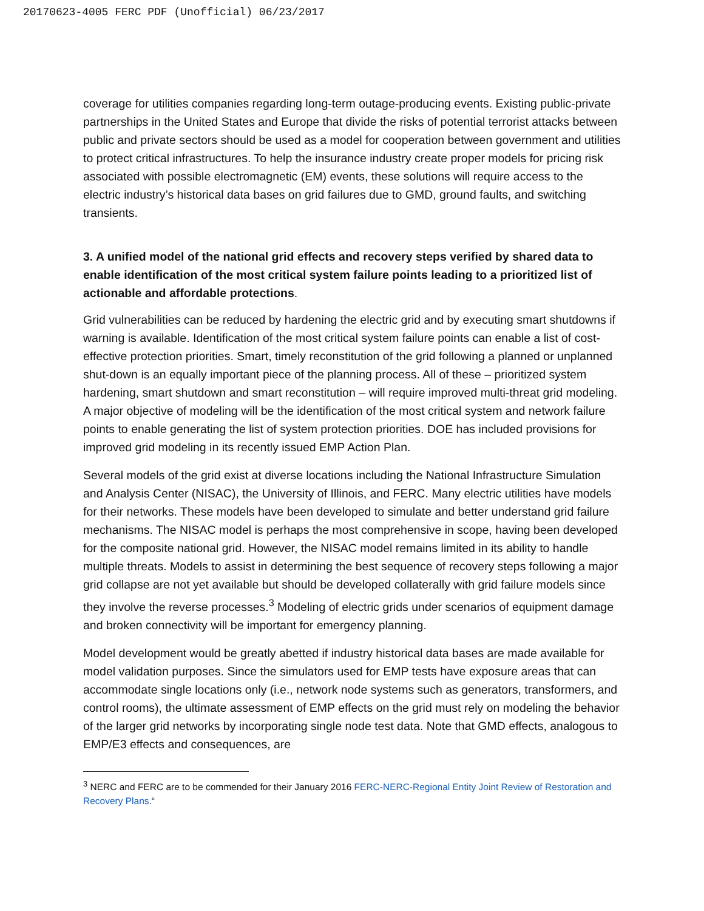20170623-4005 FERC PDF (Unofficial) 06/23/2017
coverage for utilities companies regarding long-term outage-producing events. Existing public-private partnerships in the United States and Europe that divide the risks of potential terrorist attacks between public and private sectors should be used as a model for cooperation between government and utilities to protect critical infrastructures. To help the insurance industry create proper models for pricing risk associated with possible electromagnetic (EM) events, these solutions will require access to the electric industry’s historical data bases on grid failures due to GMD, ground faults, and switching transients.
3. A unified model of the national grid effects and recovery steps verified by shared data to enable identification of the most critical system failure points leading to a prioritized list of actionable and affordable protections.
Grid vulnerabilities can be reduced by hardening the electric grid and by executing smart shutdowns if warning is available. Identification of the most critical system failure points can enable a list of cost-effective protection priorities. Smart, timely reconstitution of the grid following a planned or unplanned shut-down is an equally important piece of the planning process. All of these – prioritized system hardening, smart shutdown and smart reconstitution – will require improved multi-threat grid modeling. A major objective of modeling will be the identification of the most critical system and network failure points to enable generating the list of system protection priorities. DOE has included provisions for improved grid modeling in its recently issued EMP Action Plan.
Several models of the grid exist at diverse locations including the National Infrastructure Simulation and Analysis Center (NISAC), the University of Illinois, and FERC. Many electric utilities have models for their networks. These models have been developed to simulate and better understand grid failure mechanisms. The NISAC model is perhaps the most comprehensive in scope, having been developed for the composite national grid. However, the NISAC model remains limited in its ability to handle multiple threats. Models to assist in determining the best sequence of recovery steps following a major grid collapse are not yet available but should be developed collaterally with grid failure models since they involve the reverse processes.<sup>3</sup> Modeling of electric grids under scenarios of equipment damage and broken connectivity will be important for emergency planning.
Model development would be greatly abetted if industry historical data bases are made available for model validation purposes. Since the simulators used for EMP tests have exposure areas that can accommodate single locations only (i.e., network node systems such as generators, transformers, and control rooms), the ultimate assessment of EMP effects on the grid must rely on modeling the behavior of the larger grid networks by incorporating single node test data. Note that GMD effects, analogous to EMP/E3 effects and consequences, are
<sup>3</sup> NERC and FERC are to be commended for their January 2016 FERC-NERC-Regional Entity Joint Review of Restoration and Recovery Plans.“